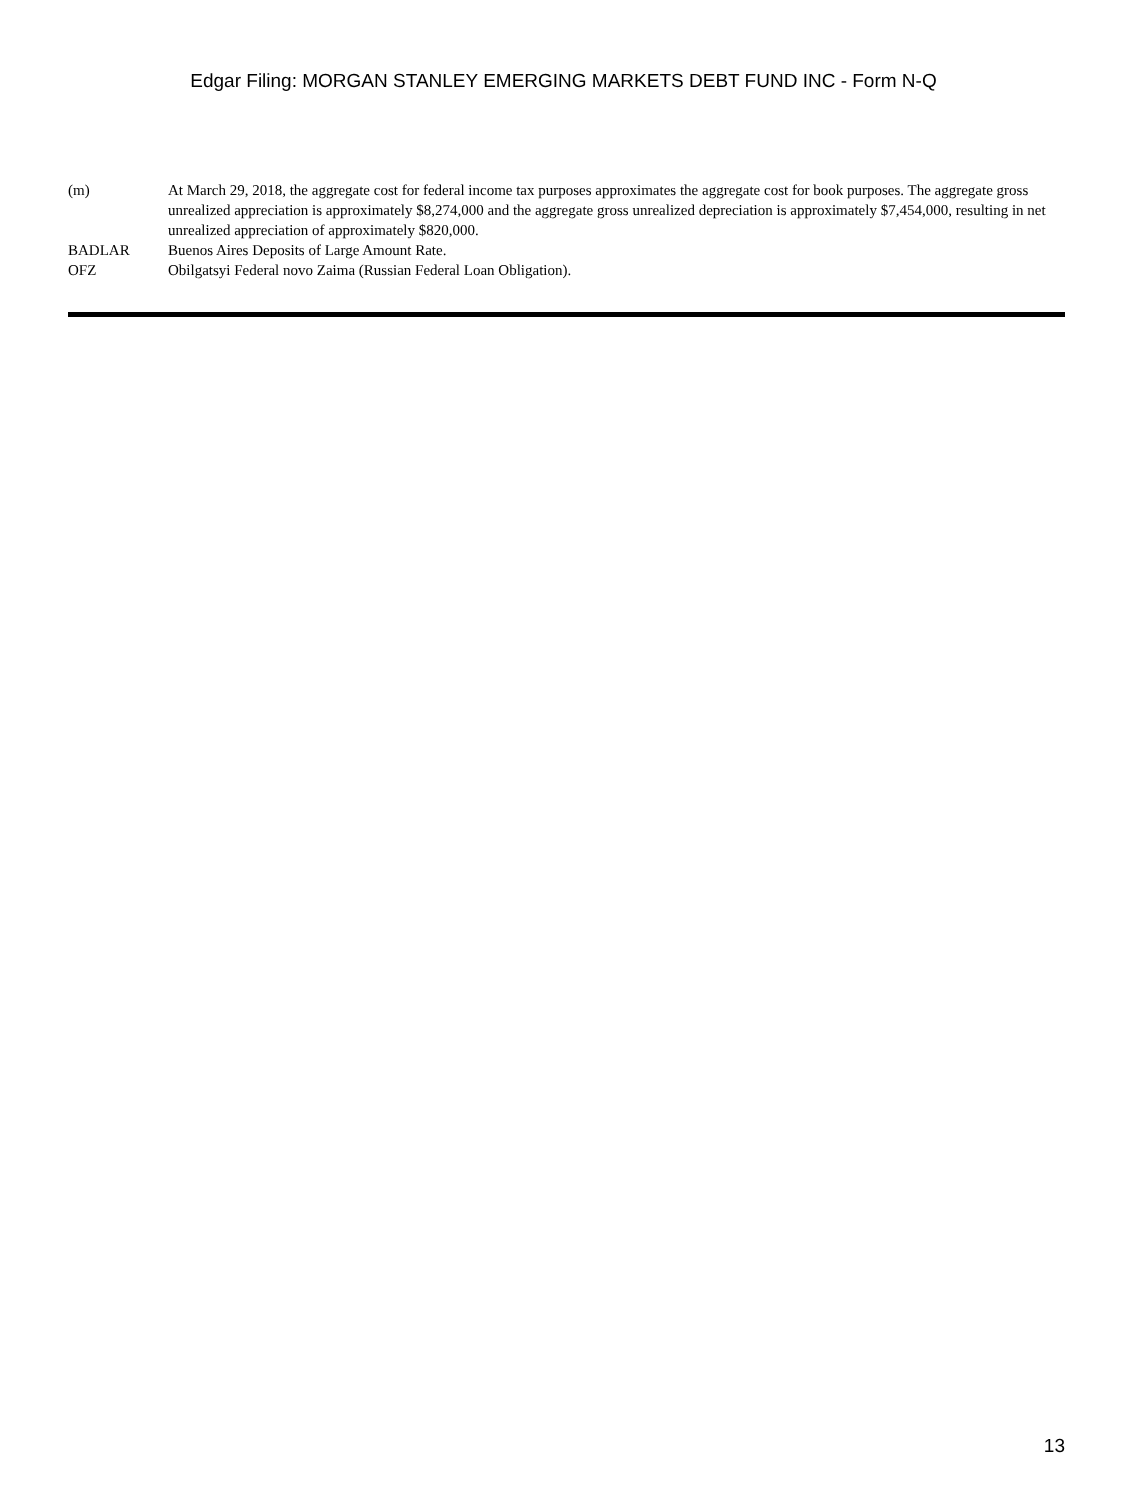Edgar Filing: MORGAN STANLEY EMERGING MARKETS DEBT FUND INC - Form N-Q
| (m) | At March 29, 2018, the aggregate cost for federal income tax purposes approximates the aggregate cost for book purposes. The aggregate gross unrealized appreciation is approximately $8,274,000 and the aggregate gross unrealized depreciation is approximately $7,454,000, resulting in net unrealized appreciation of approximately $820,000. |
| BADLAR | Buenos Aires Deposits of Large Amount Rate. |
| OFZ | Obilgatsyi Federal novo Zaima (Russian Federal Loan Obligation). |
13